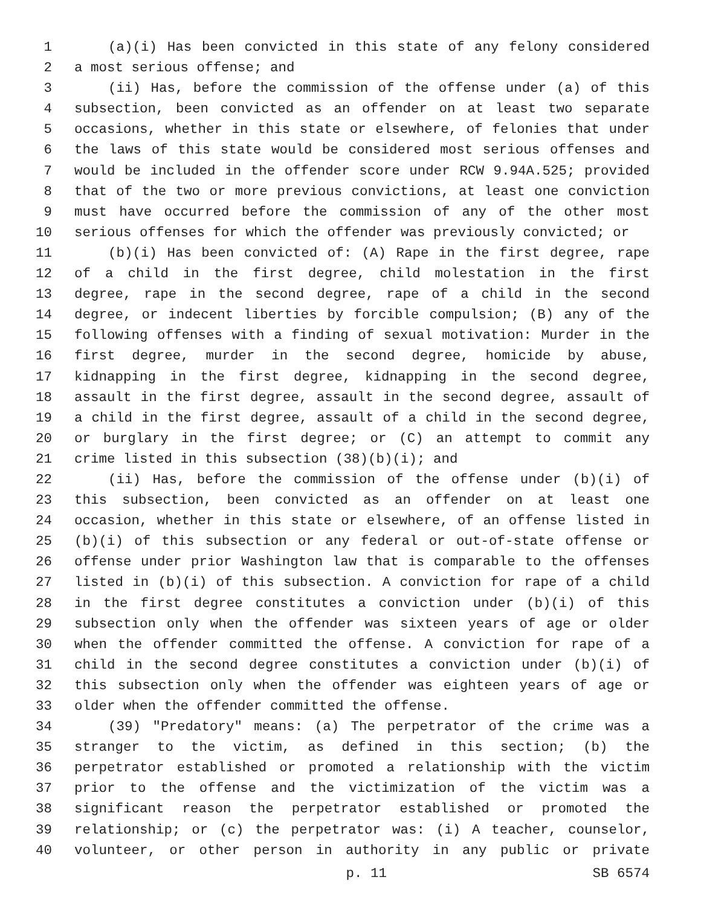1 (a)(i) Has been convicted in this state of any felony considered
2 a most serious offense; and
3 (ii) Has, before the commission of the offense under (a) of this
4 subsection, been convicted as an offender on at least two separate
5 occasions, whether in this state or elsewhere, of felonies that under
6 the laws of this state would be considered most serious offenses and
7 would be included in the offender score under RCW 9.94A.525; provided
8 that of the two or more previous convictions, at least one conviction
9 must have occurred before the commission of any of the other most
10 serious offenses for which the offender was previously convicted; or
11 (b)(i) Has been convicted of: (A) Rape in the first degree, rape
12 of a child in the first degree, child molestation in the first
13 degree, rape in the second degree, rape of a child in the second
14 degree, or indecent liberties by forcible compulsion; (B) any of the
15 following offenses with a finding of sexual motivation: Murder in the
16 first degree, murder in the second degree, homicide by abuse,
17 kidnapping in the first degree, kidnapping in the second degree,
18 assault in the first degree, assault in the second degree, assault of
19 a child in the first degree, assault of a child in the second degree,
20 or burglary in the first degree; or (C) an attempt to commit any
21 crime listed in this subsection (38)(b)(i); and
22 (ii) Has, before the commission of the offense under (b)(i) of
23 this subsection, been convicted as an offender on at least one
24 occasion, whether in this state or elsewhere, of an offense listed in
25 (b)(i) of this subsection or any federal or out-of-state offense or
26 offense under prior Washington law that is comparable to the offenses
27 listed in (b)(i) of this subsection. A conviction for rape of a child
28 in the first degree constitutes a conviction under (b)(i) of this
29 subsection only when the offender was sixteen years of age or older
30 when the offender committed the offense. A conviction for rape of a
31 child in the second degree constitutes a conviction under (b)(i) of
32 this subsection only when the offender was eighteen years of age or
33 older when the offender committed the offense.
34 (39) "Predatory" means: (a) The perpetrator of the crime was a
35 stranger to the victim, as defined in this section; (b) the
36 perpetrator established or promoted a relationship with the victim
37 prior to the offense and the victimization of the victim was a
38 significant reason the perpetrator established or promoted the
39 relationship; or (c) the perpetrator was: (i) A teacher, counselor,
40 volunteer, or other person in authority in any public or private
p. 11 SB 6574